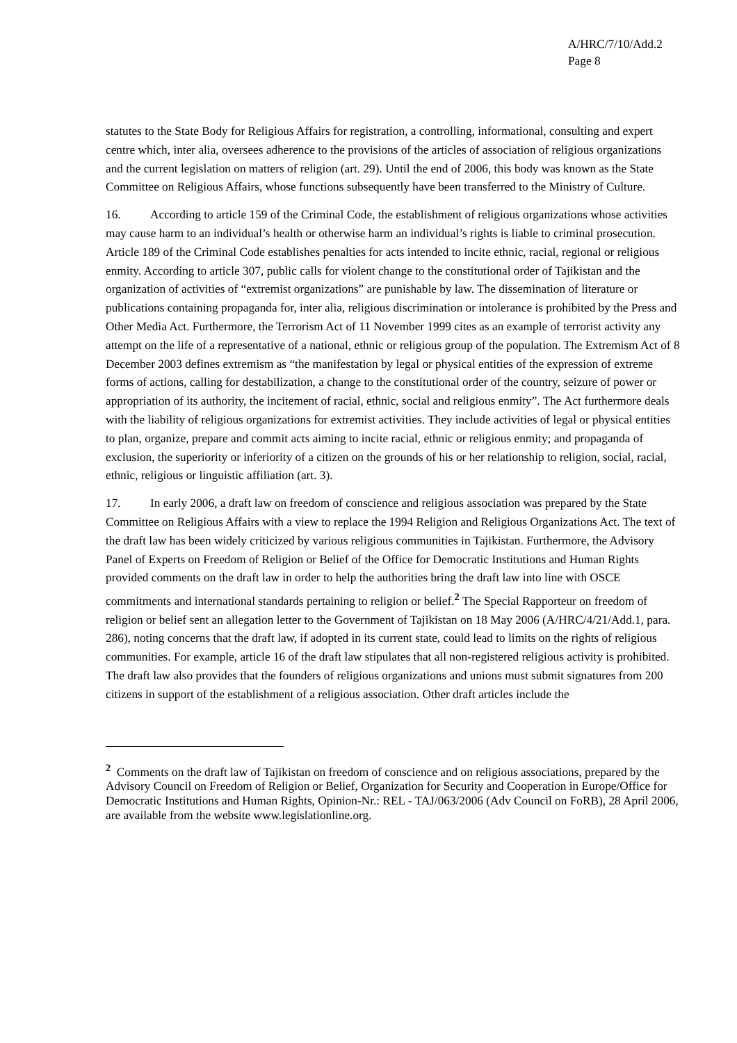A/HRC/7/10/Add.2
Page 8
statutes to the State Body for Religious Affairs for registration, a controlling, informational, consulting and expert centre which, inter alia, oversees adherence to the provisions of the articles of association of religious organizations and the current legislation on matters of religion (art. 29). Until the end of 2006, this body was known as the State Committee on Religious Affairs, whose functions subsequently have been transferred to the Ministry of Culture.
16. According to article 159 of the Criminal Code, the establishment of religious organizations whose activities may cause harm to an individual’s health or otherwise harm an individual’s rights is liable to criminal prosecution. Article 189 of the Criminal Code establishes penalties for acts intended to incite ethnic, racial, regional or religious enmity. According to article 307, public calls for violent change to the constitutional order of Tajikistan and the organization of activities of “extremist organizations” are punishable by law. The dissemination of literature or publications containing propaganda for, inter alia, religious discrimination or intolerance is prohibited by the Press and Other Media Act. Furthermore, the Terrorism Act of 11 November 1999 cites as an example of terrorist activity any attempt on the life of a representative of a national, ethnic or religious group of the population. The Extremism Act of 8 December 2003 defines extremism as “the manifestation by legal or physical entities of the expression of extreme forms of actions, calling for destabilization, a change to the constitutional order of the country, seizure of power or appropriation of its authority, the incitement of racial, ethnic, social and religious enmity”. The Act furthermore deals with the liability of religious organizations for extremist activities. They include activities of legal or physical entities to plan, organize, prepare and commit acts aiming to incite racial, ethnic or religious enmity; and propaganda of exclusion, the superiority or inferiority of a citizen on the grounds of his or her relationship to religion, social, racial, ethnic, religious or linguistic affiliation (art. 3).
17. In early 2006, a draft law on freedom of conscience and religious association was prepared by the State Committee on Religious Affairs with a view to replace the 1994 Religion and Religious Organizations Act. The text of the draft law has been widely criticized by various religious communities in Tajikistan. Furthermore, the Advisory Panel of Experts on Freedom of Religion or Belief of the Office for Democratic Institutions and Human Rights provided comments on the draft law in order to help the authorities bring the draft law into line with OSCE commitments and international standards pertaining to religion or belief.<sup>2</sup> The Special Rapporteur on freedom of religion or belief sent an allegation letter to the Government of Tajikistan on 18 May 2006 (A/HRC/4/21/Add.1, para. 286), noting concerns that the draft law, if adopted in its current state, could lead to limits on the rights of religious communities. For example, article 16 of the draft law stipulates that all non-registered religious activity is prohibited. The draft law also provides that the founders of religious organizations and unions must submit signatures from 200 citizens in support of the establishment of a religious association. Other draft articles include the
<sup>2</sup> Comments on the draft law of Tajikistan on freedom of conscience and on religious associations, prepared by the Advisory Council on Freedom of Religion or Belief, Organization for Security and Cooperation in Europe/Office for Democratic Institutions and Human Rights, Opinion-Nr.: REL - TAJ/063/2006 (Adv Council on FoRB), 28 April 2006, are available from the website www.legislationline.org.